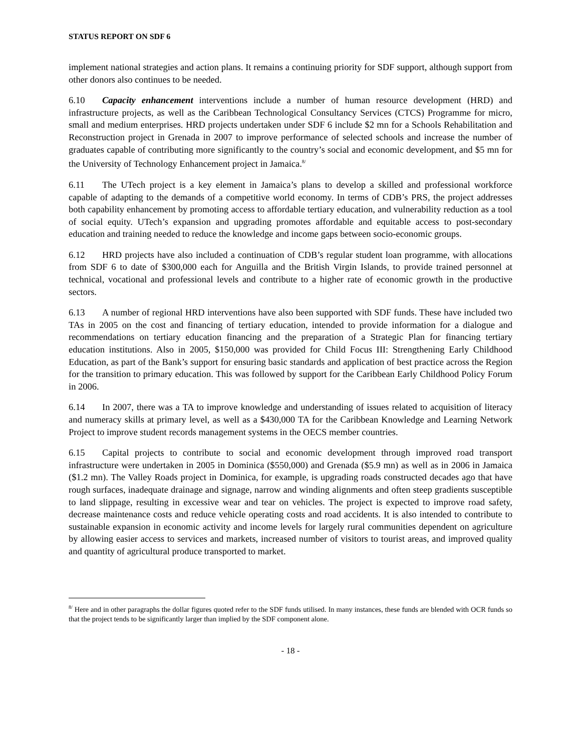STATUS REPORT ON SDF 6
implement national strategies and action plans. It remains a continuing priority for SDF support, although support from other donors also continues to be needed.
6.10 Capacity enhancement interventions include a number of human resource development (HRD) and infrastructure projects, as well as the Caribbean Technological Consultancy Services (CTCS) Programme for micro, small and medium enterprises. HRD projects undertaken under SDF 6 include $2 mn for a Schools Rehabilitation and Reconstruction project in Grenada in 2007 to improve performance of selected schools and increase the number of graduates capable of contributing more significantly to the country’s social and economic development, and $5 mn for the University of Technology Enhancement project in Jamaica.<sup>8/</sup>
6.11 The UTech project is a key element in Jamaica’s plans to develop a skilled and professional workforce capable of adapting to the demands of a competitive world economy. In terms of CDB’s PRS, the project addresses both capability enhancement by promoting access to affordable tertiary education, and vulnerability reduction as a tool of social equity. UTech’s expansion and upgrading promotes affordable and equitable access to post-secondary education and training needed to reduce the knowledge and income gaps between socio-economic groups.
6.12 HRD projects have also included a continuation of CDB’s regular student loan programme, with allocations from SDF 6 to date of $300,000 each for Anguilla and the British Virgin Islands, to provide trained personnel at technical, vocational and professional levels and contribute to a higher rate of economic growth in the productive sectors.
6.13 A number of regional HRD interventions have also been supported with SDF funds. These have included two TAs in 2005 on the cost and financing of tertiary education, intended to provide information for a dialogue and recommendations on tertiary education financing and the preparation of a Strategic Plan for financing tertiary education institutions. Also in 2005, $150,000 was provided for Child Focus III: Strengthening Early Childhood Education, as part of the Bank’s support for ensuring basic standards and application of best practice across the Region for the transition to primary education. This was followed by support for the Caribbean Early Childhood Policy Forum in 2006.
6.14 In 2007, there was a TA to improve knowledge and understanding of issues related to acquisition of literacy and numeracy skills at primary level, as well as a $430,000 TA for the Caribbean Knowledge and Learning Network Project to improve student records management systems in the OECS member countries.
6.15 Capital projects to contribute to social and economic development through improved road transport infrastructure were undertaken in 2005 in Dominica ($550,000) and Grenada ($5.9 mn) as well as in 2006 in Jamaica ($1.2 mn). The Valley Roads project in Dominica, for example, is upgrading roads constructed decades ago that have rough surfaces, inadequate drainage and signage, narrow and winding alignments and often steep gradients susceptible to land slippage, resulting in excessive wear and tear on vehicles. The project is expected to improve road safety, decrease maintenance costs and reduce vehicle operating costs and road accidents. It is also intended to contribute to sustainable expansion in economic activity and income levels for largely rural communities dependent on agriculture by allowing easier access to services and markets, increased number of visitors to tourist areas, and improved quality and quantity of agricultural produce transported to market.
<sup>8/</sup> Here and in other paragraphs the dollar figures quoted refer to the SDF funds utilised. In many instances, these funds are blended with OCR funds so that the project tends to be significantly larger than implied by the SDF component alone.
- 18 -